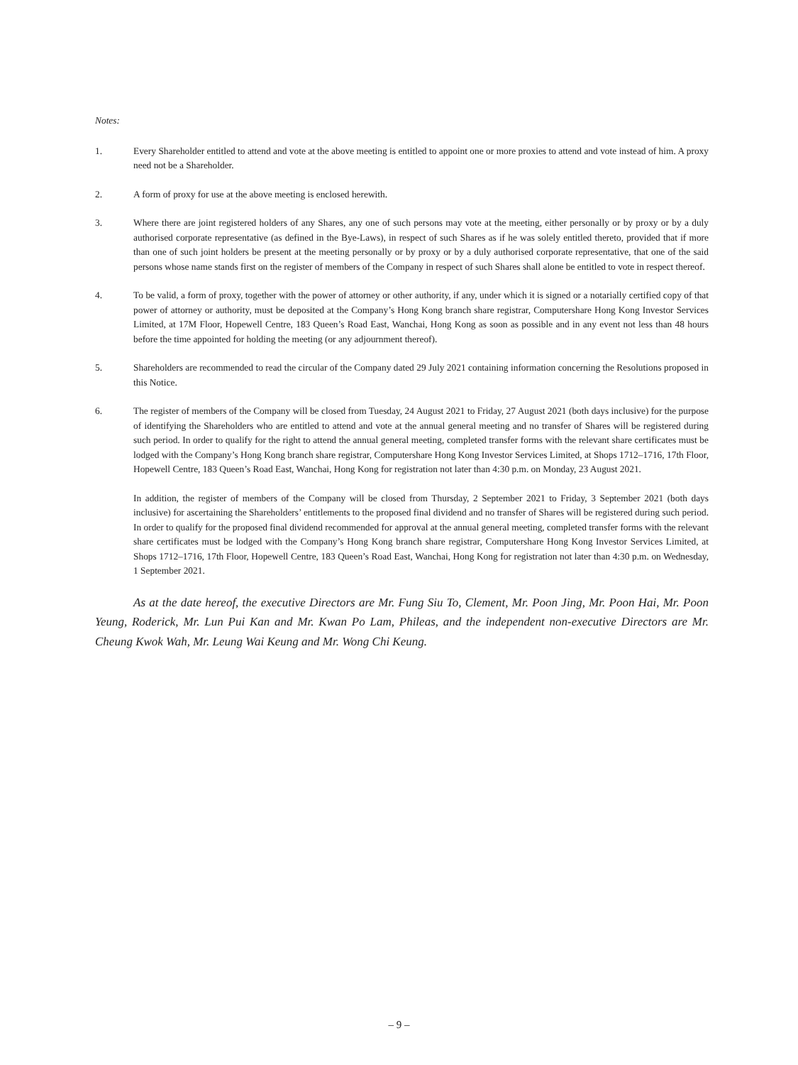Notes:
1. Every Shareholder entitled to attend and vote at the above meeting is entitled to appoint one or more proxies to attend and vote instead of him. A proxy need not be a Shareholder.
2. A form of proxy for use at the above meeting is enclosed herewith.
3. Where there are joint registered holders of any Shares, any one of such persons may vote at the meeting, either personally or by proxy or by a duly authorised corporate representative (as defined in the Bye-Laws), in respect of such Shares as if he was solely entitled thereto, provided that if more than one of such joint holders be present at the meeting personally or by proxy or by a duly authorised corporate representative, that one of the said persons whose name stands first on the register of members of the Company in respect of such Shares shall alone be entitled to vote in respect thereof.
4. To be valid, a form of proxy, together with the power of attorney or other authority, if any, under which it is signed or a notarially certified copy of that power of attorney or authority, must be deposited at the Company’s Hong Kong branch share registrar, Computershare Hong Kong Investor Services Limited, at 17M Floor, Hopewell Centre, 183 Queen’s Road East, Wanchai, Hong Kong as soon as possible and in any event not less than 48 hours before the time appointed for holding the meeting (or any adjournment thereof).
5. Shareholders are recommended to read the circular of the Company dated 29 July 2021 containing information concerning the Resolutions proposed in this Notice.
6. The register of members of the Company will be closed from Tuesday, 24 August 2021 to Friday, 27 August 2021 (both days inclusive) for the purpose of identifying the Shareholders who are entitled to attend and vote at the annual general meeting and no transfer of Shares will be registered during such period. In order to qualify for the right to attend the annual general meeting, completed transfer forms with the relevant share certificates must be lodged with the Company’s Hong Kong branch share registrar, Computershare Hong Kong Investor Services Limited, at Shops 1712–1716, 17th Floor, Hopewell Centre, 183 Queen’s Road East, Wanchai, Hong Kong for registration not later than 4:30 p.m. on Monday, 23 August 2021.
In addition, the register of members of the Company will be closed from Thursday, 2 September 2021 to Friday, 3 September 2021 (both days inclusive) for ascertaining the Shareholders’ entitlements to the proposed final dividend and no transfer of Shares will be registered during such period. In order to qualify for the proposed final dividend recommended for approval at the annual general meeting, completed transfer forms with the relevant share certificates must be lodged with the Company’s Hong Kong branch share registrar, Computershare Hong Kong Investor Services Limited, at Shops 1712–1716, 17th Floor, Hopewell Centre, 183 Queen’s Road East, Wanchai, Hong Kong for registration not later than 4:30 p.m. on Wednesday, 1 September 2021.
As at the date hereof, the executive Directors are Mr. Fung Siu To, Clement, Mr. Poon Jing, Mr. Poon Hai, Mr. Poon Yeung, Roderick, Mr. Lun Pui Kan and Mr. Kwan Po Lam, Phileas, and the independent non-executive Directors are Mr. Cheung Kwok Wah, Mr. Leung Wai Keung and Mr. Wong Chi Keung.
– 9 –